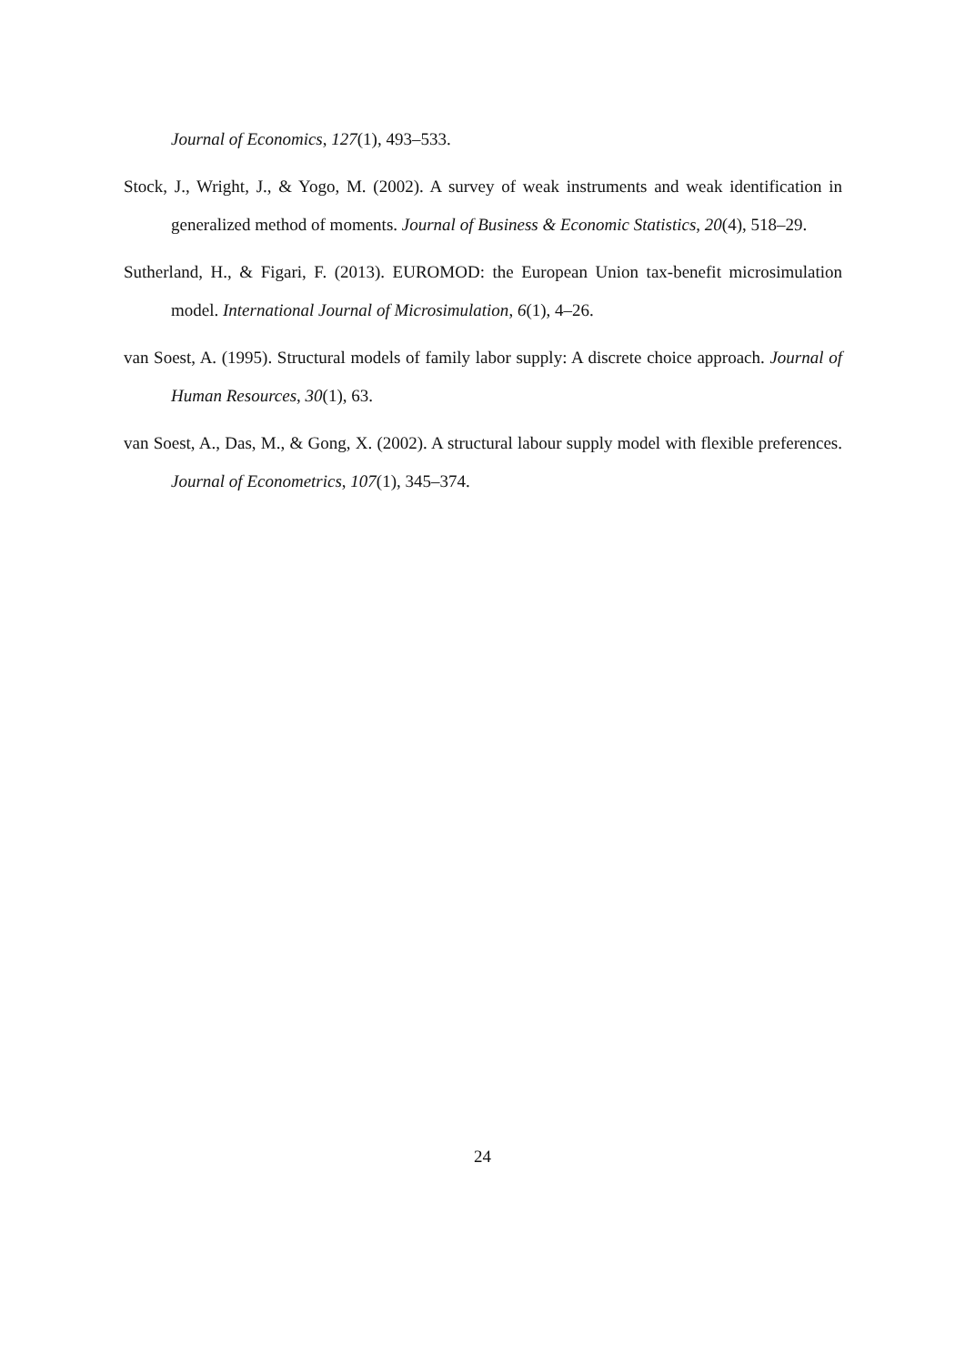Journal of Economics, 127(1), 493–533.
Stock, J., Wright, J., & Yogo, M. (2002). A survey of weak instruments and weak identification in generalized method of moments. Journal of Business & Economic Statistics, 20(4), 518–29.
Sutherland, H., & Figari, F. (2013). EUROMOD: the European Union tax-benefit microsimulation model. International Journal of Microsimulation, 6(1), 4–26.
van Soest, A. (1995). Structural models of family labor supply: A discrete choice approach. Journal of Human Resources, 30(1), 63.
van Soest, A., Das, M., & Gong, X. (2002). A structural labour supply model with flexible preferences. Journal of Econometrics, 107(1), 345–374.
24